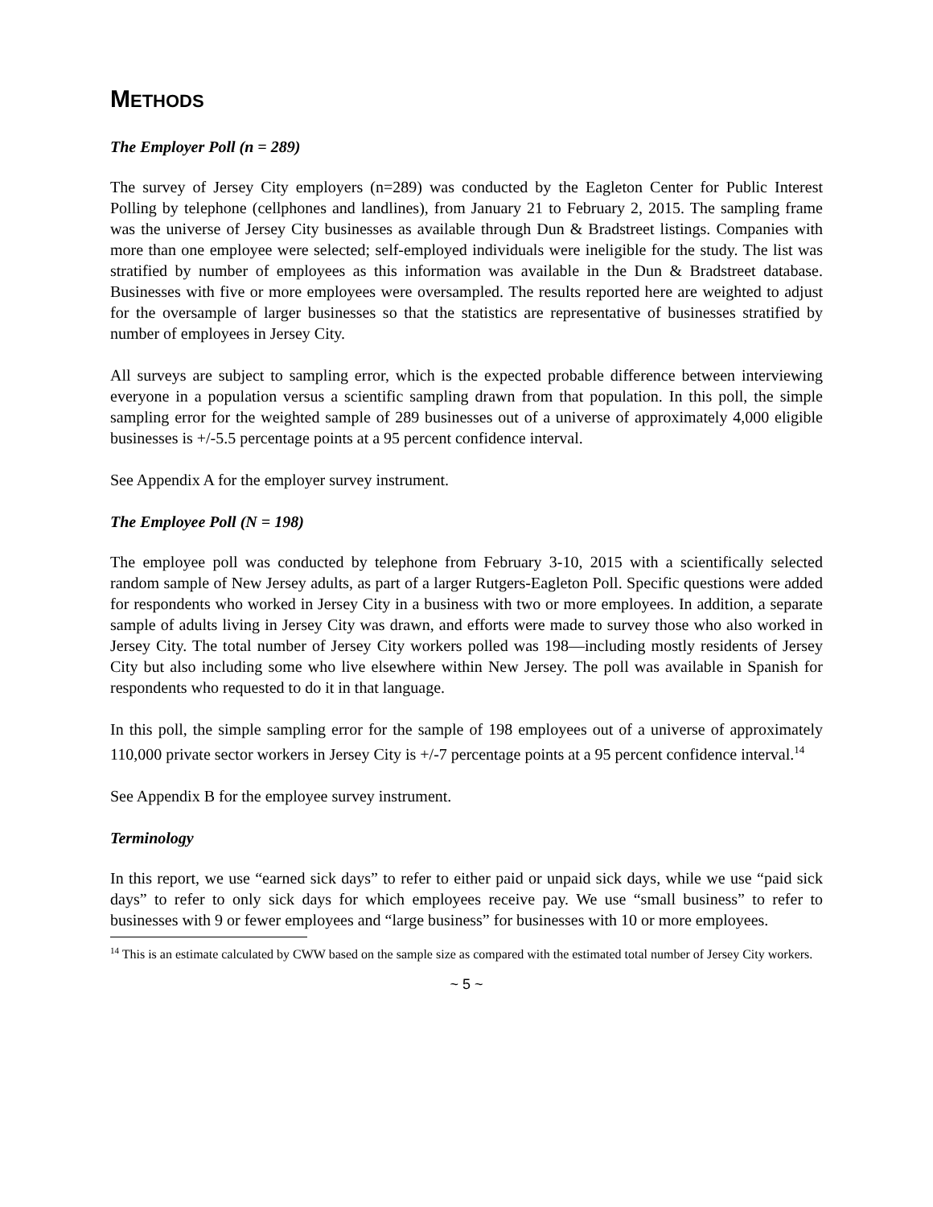METHODS
The Employer Poll (n = 289)
The survey of Jersey City employers (n=289) was conducted by the Eagleton Center for Public Interest Polling by telephone (cellphones and landlines), from January 21 to February 2, 2015. The sampling frame was the universe of Jersey City businesses as available through Dun & Bradstreet listings. Companies with more than one employee were selected; self-employed individuals were ineligible for the study. The list was stratified by number of employees as this information was available in the Dun & Bradstreet database. Businesses with five or more employees were oversampled. The results reported here are weighted to adjust for the oversample of larger businesses so that the statistics are representative of businesses stratified by number of employees in Jersey City.
All surveys are subject to sampling error, which is the expected probable difference between interviewing everyone in a population versus a scientific sampling drawn from that population. In this poll, the simple sampling error for the weighted sample of 289 businesses out of a universe of approximately 4,000 eligible businesses is +/-5.5 percentage points at a 95 percent confidence interval.
See Appendix A for the employer survey instrument.
The Employee Poll (N = 198)
The employee poll was conducted by telephone from February 3-10, 2015 with a scientifically selected random sample of New Jersey adults, as part of a larger Rutgers-Eagleton Poll. Specific questions were added for respondents who worked in Jersey City in a business with two or more employees. In addition, a separate sample of adults living in Jersey City was drawn, and efforts were made to survey those who also worked in Jersey City. The total number of Jersey City workers polled was 198—including mostly residents of Jersey City but also including some who live elsewhere within New Jersey. The poll was available in Spanish for respondents who requested to do it in that language.
In this poll, the simple sampling error for the sample of 198 employees out of a universe of approximately 110,000 private sector workers in Jersey City is +/-7 percentage points at a 95 percent confidence interval.<sup>14</sup>
See Appendix B for the employee survey instrument.
Terminology
In this report, we use “earned sick days” to refer to either paid or unpaid sick days, while we use “paid sick days” to refer to only sick days for which employees receive pay. We use “small business” to refer to businesses with 9 or fewer employees and “large business” for businesses with 10 or more employees.
<sup>14</sup> This is an estimate calculated by CWW based on the sample size as compared with the estimated total number of Jersey City workers.
~ 5 ~